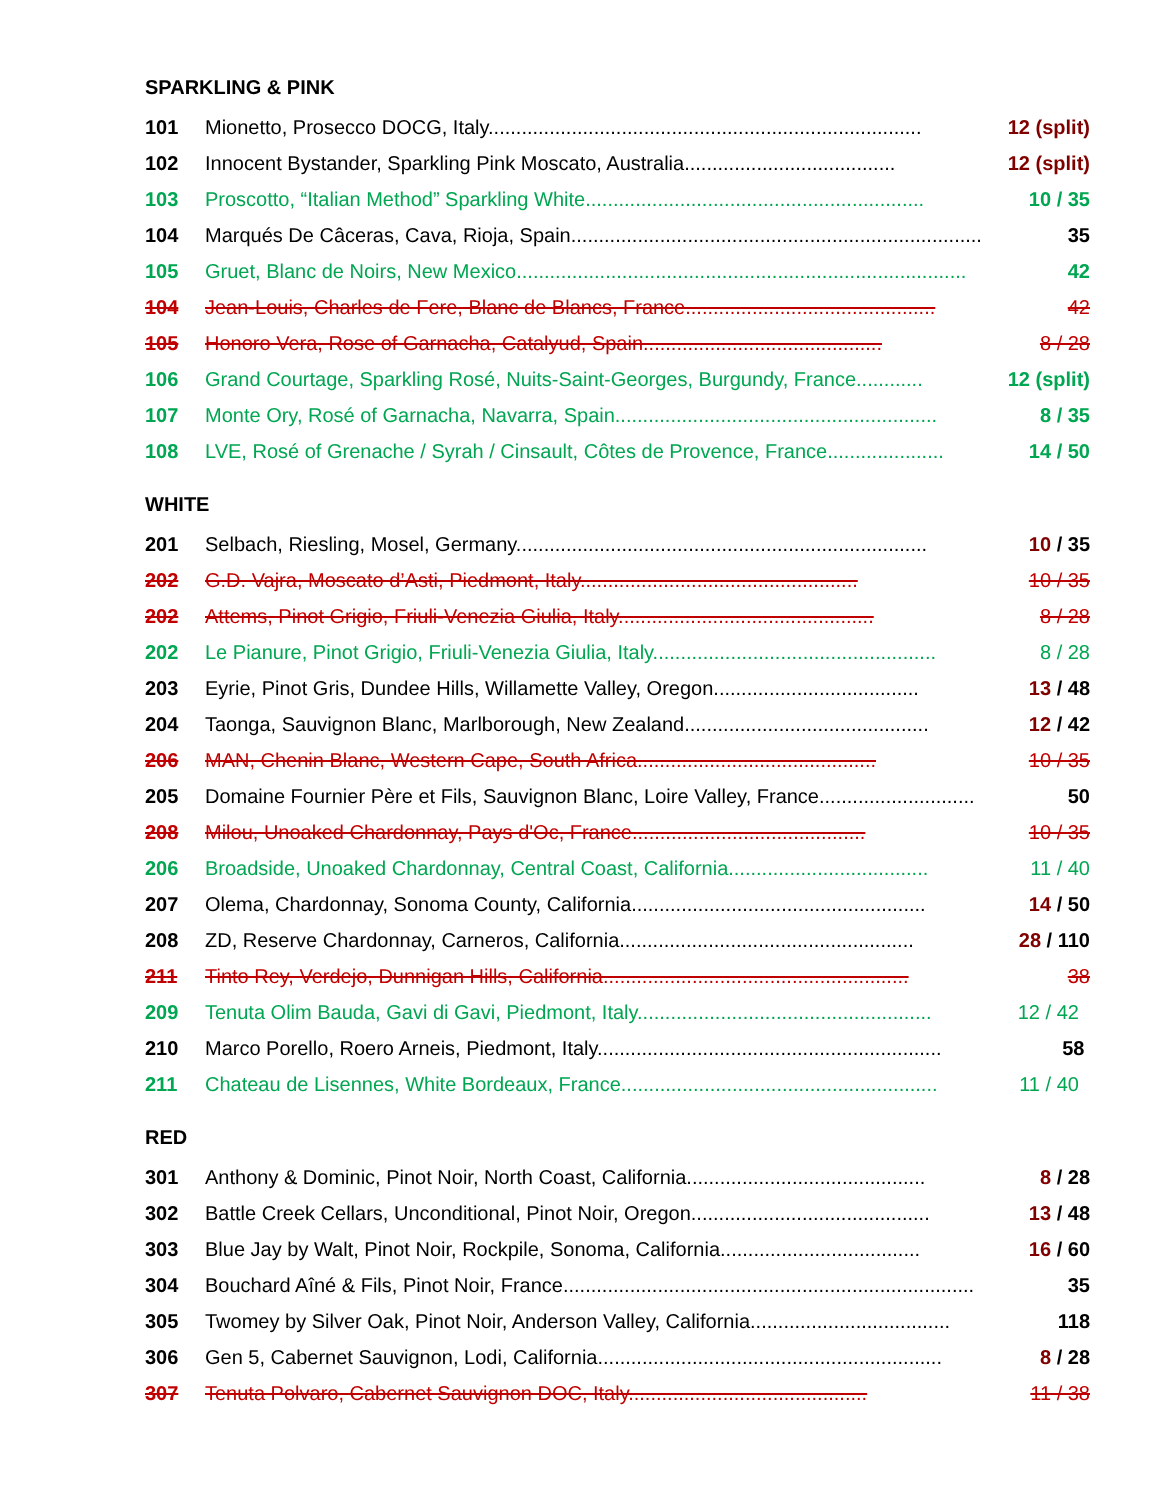SPARKLING & PINK
101 Mionetto, Prosecco DOCG, Italy.............................................................................. 12 (split)
102 Innocent Bystander, Sparkling Pink Moscato, Australia...................................... 12 (split)
103 Proscotto, “Italian Method” Sparkling White............................................................. 10 / 35
104 Marqués De Câceras, Cava, Rioja, Spain.......................................................................... 35
105 Gruet, Blanc de Noirs, New Mexico................................................................................. 42
104 Jean-Louis, Charles de Fere, Blanc de Blancs, France............................................. 42
105 Honoro Vera, Rose of Garnacha, Catalyud, Spain........................................... 8 / 28
106 Grand Courtage, Sparkling Rosé, Nuits-Saint-Georges, Burgundy, France............ 12 (split)
107 Monte Ory, Rosé of Garnacha, Navarra, Spain.......................................................... 8 / 35
108 LVE, Rosé of Grenache / Syrah / Cinsault, Côtes de Provence, France..................... 14 / 50
WHITE
201 Selbach, Riesling, Mosel, Germany.......................................................................... 10 / 35
202 G.D. Vajra, Moscato d’Asti, Piedmont, Italy.................................................. 10 / 35
202 Attems, Pinot Grigio, Friuli-Venezia Giulia, Italy.............................................. 8 / 28
202 Le Pianure, Pinot Grigio, Friuli-Venezia Giulia, Italy................................................... 8 / 28
203 Eyrie, Pinot Gris, Dundee Hills, Willamette Valley, Oregon..................................... 13 / 48
204 Taonga, Sauvignon Blanc, Marlborough, New Zealand............................................ 12 / 42
206 MAN, Chenin Blanc, Western Cape, South Africa........................................... 10 / 35
205 Domaine Fournier Père et Fils, Sauvignon Blanc, Loire Valley, France............................ 50
208 Milou, Unoaked Chardonnay, Pays d'Oc, France.......................................... 10 / 35
206 Broadside, Unoaked Chardonnay, Central Coast, California.................................... 11 / 40
207 Olema, Chardonnay, Sonoma County, California..................................................... 14 / 50
208 ZD, Reserve Chardonnay, Carneros, California..................................................... 28 / 110
211 Tinto Rey, Verdejo, Dunnigan Hills, California....................................................... 38
209 Tenuta Olim Bauda, Gavi di Gavi, Piedmont, Italy..................................................... 12 / 42
210 Marco Porello, Roero Arneis, Piedmont, Italy.............................................................. 58
211 Chateau de Lisennes, White Bordeaux, France......................................................... 11 / 40
RED
301 Anthony & Dominic, Pinot Noir, North Coast, California........................................... 8 / 28
302 Battle Creek Cellars, Unconditional, Pinot Noir, Oregon........................................... 13 / 48
303 Blue Jay by Walt, Pinot Noir, Rockpile, Sonoma, California.................................... 16 / 60
304 Bouchard Aîné & Fils, Pinot Noir, France.......................................................................... 35
305 Twomey by Silver Oak, Pinot Noir, Anderson Valley, California.................................... 118
306 Gen 5, Cabernet Sauvignon, Lodi, California.............................................................. 8 / 28
307 Tenuta Polvaro, Cabernet Sauvignon DOC, Italy........................................... 11 / 38